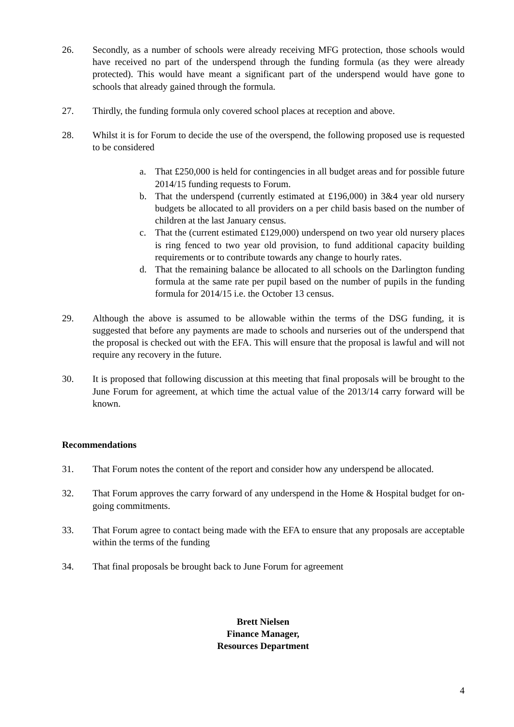26. Secondly, as a number of schools were already receiving MFG protection, those schools would have received no part of the underspend through the funding formula (as they were already protected). This would have meant a significant part of the underspend would have gone to schools that already gained through the formula.
27. Thirdly, the funding formula only covered school places at reception and above.
28. Whilst it is for Forum to decide the use of the overspend, the following proposed use is requested to be considered
a. That £250,000 is held for contingencies in all budget areas and for possible future 2014/15 funding requests to Forum.
b. That the underspend (currently estimated at £196,000) in 3&4 year old nursery budgets be allocated to all providers on a per child basis based on the number of children at the last January census.
c. That the (current estimated £129,000) underspend on two year old nursery places is ring fenced to two year old provision, to fund additional capacity building requirements or to contribute towards any change to hourly rates.
d. That the remaining balance be allocated to all schools on the Darlington funding formula at the same rate per pupil based on the number of pupils in the funding formula for 2014/15 i.e. the October 13 census.
29. Although the above is assumed to be allowable within the terms of the DSG funding, it is suggested that before any payments are made to schools and nurseries out of the underspend that the proposal is checked out with the EFA. This will ensure that the proposal is lawful and will not require any recovery in the future.
30. It is proposed that following discussion at this meeting that final proposals will be brought to the June Forum for agreement, at which time the actual value of the 2013/14 carry forward will be known.
Recommendations
31. That Forum notes the content of the report and consider how any underspend be allocated.
32. That Forum approves the carry forward of any underspend in the Home & Hospital budget for on-going commitments.
33. That Forum agree to contact being made with the EFA to ensure that any proposals are acceptable within the terms of the funding
34. That final proposals be brought back to June Forum for agreement
Brett Nielsen
Finance Manager,
Resources Department
4